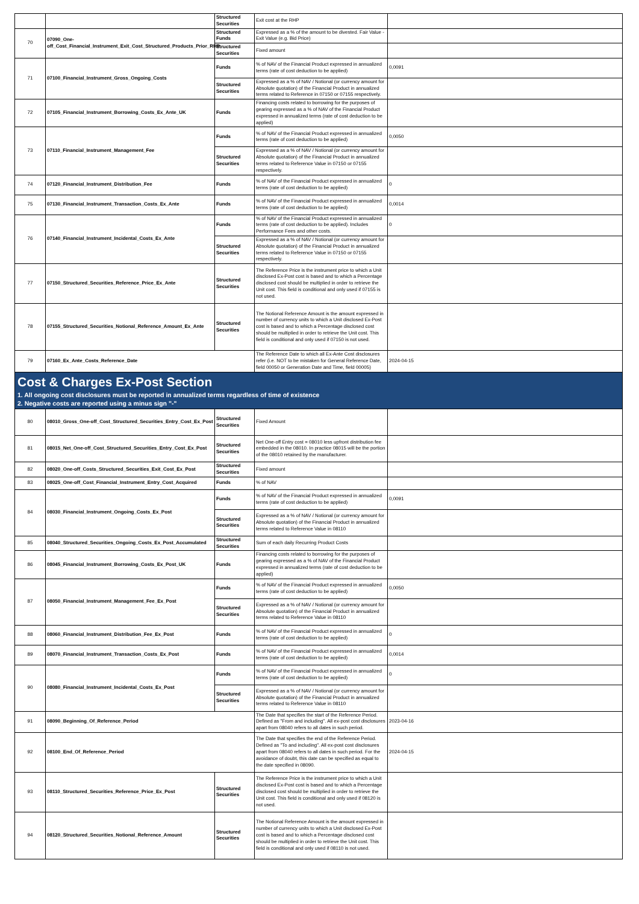| | | Structured Securities | Exit cost at the RHP | |
| 70 | 07090_One-off_Cost_Financial_Instrument_Exit_Cost_Structured_Products_Prior_RHP | Structured Funds | Expressed as a % of the amount to be divested. Fair Value - Exit Value (e.g. Bid Price) | |
| | | Structured Securities | Fixed amount | |
| 71 | 07100_Financial_Instrument_Gross_Ongoing_Costs | Funds | % of NAV of the Financial Product expressed in annualized terms (rate of cost deduction to be applied) | 0,0091 |
| | | Structured Securities | Expressed as a % of NAV / Notional (or currency amount for Absolute quotation) of the Financial Product in annualized terms related to Reference in 07150 or 07155 respectively. | |
| 72 | 07105_Financial_Instrument_Borrowing_Costs_Ex_Ante_UK | Funds | Financing costs related to borrowing for the purposes of gearing expressed as a % of NAV of the Financial Product expressed in annualized terms (rate of cost deduction to be applied) | |
| 73 | 07110_Financial_Instrument_Management_Fee | Funds | % of NAV of the Financial Product expressed in annualized terms (rate of cost deduction to be applied) | 0,0050 |
| | | Structured Securities | Expressed as a % of NAV / Notional (or currency amount for Absolute quotation) of the Financial Product in annualized terms related to Reference Value in 07150 or 07155 respectively. | |
| 74 | 07120_Financial_Instrument_Distribution_Fee | Funds | % of NAV of the Financial Product expressed in annualized terms (rate of cost deduction to be applied) | 0 |
| 75 | 07130_Financial_Instrument_Transaction_Costs_Ex_Ante | Funds | % of NAV of the Financial Product expressed in annualized terms (rate of cost deduction to be applied) | 0,0014 |
| 76 | 07140_Financial_Instrument_Incidental_Costs_Ex_Ante | Funds | % of NAV of the Financial Product expressed in annualized terms (rate of cost deduction to be applied). Includes Performance Fees and other costs. | 0 |
| | | Structured Securities | Expressed as a % of NAV / Notional (or currency amount for Absolute quotation) of the Financial Product in annualized terms related to Reference Value in 07150 or 07155 respectively. | |
| 77 | 07150_Structured_Securities_Reference_Price_Ex_Ante | Structured Securities | The Reference Price is the instrument price to which a Unit disclosed Ex-Post cost is based and to which a Percentage disclosed cost should be multiplied in order to retrieve the Unit cost. This field is conditional and only used if 07155 is not used. | |
| 78 | 07155_Structured_Securities_Notional_Reference_Amount_Ex_Ante | Structured Securities | The Notional Reference Amount is the amount expressed in number of currency units to which a Unit disclosed Ex-Post cost is based and to which a Percentage disclosed cost should be multiplied in order to retrieve the Unit cost. This field is conditional and only used if 07150 is not used. | |
| 79 | 07160_Ex_Ante_Costs_Reference_Date | | The Reference Date to which all Ex-Ante Cost disclosures refer (i.e. NOT to be mistaken for General Reference Date, field 00050 or Generation Date and Time, field 00005) | 2024-04-15 |
| Cost & Charges Ex-Post Section 1. All ongoing cost disclosures must be reported in annualized terms regardless of time of existence 2. Negative costs are reported using a minus sign "-" | | | | |
| 80 | 08010_Gross_One-off_Cost_Structured_Securities_Entry_Cost_Ex_Post | Structured Securities | Fixed Amount | |
| 81 | 08015_Net_One-off_Cost_Structured_Securities_Entry_Cost_Ex_Post | Structured Securities | Net One-off Entry cost = 08010 less upfront distribution fee embedded in the 08010. In practice 08015 will be the portion of the 08010 retained by the manufacturer. | |
| 82 | 08020_One-off_Costs_Structured_Securities_Exit_Cost_Ex_Post | Structured Securities | Fixed amount | |
| 83 | 08025_One-off_Cost_Financial_Instrument_Entry_Cost_Acquired | Funds | % of NAV | |
| 84 | 08030_Financial_Instrument_Ongoing_Costs_Ex_Post | Funds | % of NAV of the Financial Product expressed in annualized terms (rate of cost deduction to be applied) | 0,0091 |
| | | Structured Securities | Expressed as a % of NAV / Notional (or currency amount for Absolute quotation) of the Financial Product in annualized terms related to Reference Value in 08110 | |
| 85 | 08040_Structured_Securities_Ongoing_Costs_Ex_Post_Accumulated | Structured Securities | Sum of each daily Recurring Product Costs | |
| 86 | 08045_Financial_Instrument_Borrowing_Costs_Ex_Post_UK | Funds | Financing costs related to borrowing for the purposes of gearing expressed as a % of NAV of the Financial Product expressed in annualized terms (rate of cost deduction to be applied) | |
| 87 | 08050_Financial_Instrument_Management_Fee_Ex_Post | Funds | % of NAV of the Financial Product expressed in annualized terms (rate of cost deduction to be applied) | 0,0050 |
| | | Structured Securities | Expressed as a % of NAV / Notional (or currency amount for Absolute quotation) of the Financial Product in annualized terms related to Reference Value in 08110 | |
| 88 | 08060_Financial_Instrument_Distribution_Fee_Ex_Post | Funds | % of NAV of the Financial Product expressed in annualized terms (rate of cost deduction to be applied) | 0 |
| 89 | 08070_Financial_Instrument_Transaction_Costs_Ex_Post | Funds | % of NAV of the Financial Product expressed in annualized terms (rate of cost deduction to be applied) | 0,0014 |
| 90 | 08080_Financial_Instrument_Incidental_Costs_Ex_Post | Funds | % of NAV of the Financial Product expressed in annualized terms (rate of cost deduction to be applied) | 0 |
| | | Structured Securities | Expressed as a % of NAV / Notional (or currency amount for Absolute quotation) of the Financial Product in annualized terms related to Reference Value in 08110 | |
| 91 | 08090_Beginning_Of_Reference_Period | | The Date that specifies the start of the Reference Period. Defined as "From and including". All ex-post cost disclosures apart from 08040 refers to all dates in such period. | 2023-04-16 |
| 92 | 08100_End_Of_Reference_Period | | The Date that specifies the end of the Reference Period. Defined as "To and including". All ex-post cost disclosures apart from 08040 refers to all dates in such period. For the avoidance of doubt, this date can be specified as equal to the date specified in 08090. | 2024-04-15 |
| 93 | 08110_Structured_Securities_Reference_Price_Ex_Post | Structured Securities | The Reference Price is the instrument price to which a Unit disclosed Ex-Post cost is based and to which a Percentage disclosed cost should be multiplied in order to retrieve the Unit cost. This field is conditional and only used if 08120 is not used. | |
| 94 | 08120_Structured_Securities_Notional_Reference_Amount | Structured Securities | The Notional Reference Amount is the amount expressed in number of currency units to which a Unit disclosed Ex-Post cost is based and to which a Percentage disclosed cost should be multiplied in order to retrieve the Unit cost. This field is conditional and only used if 08110 is not used. | |